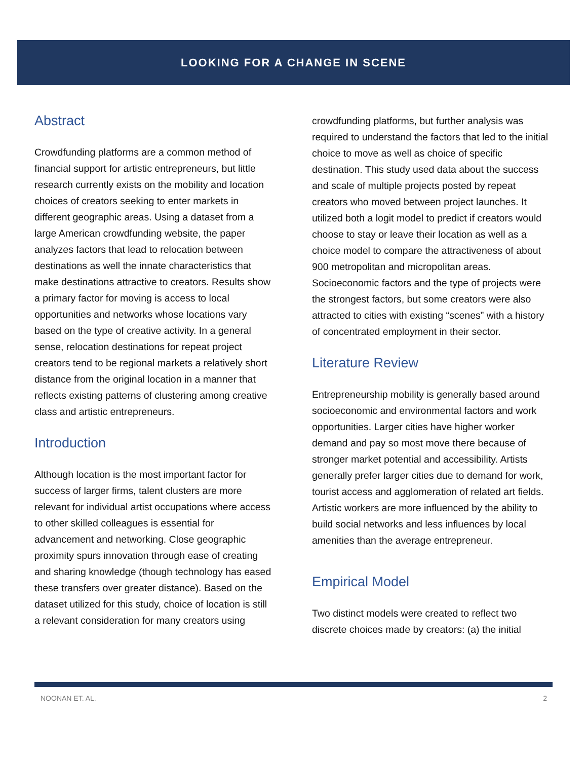LOOKING FOR A CHANGE IN SCENE
Abstract
Crowdfunding platforms are a common method of financial support for artistic entrepreneurs, but little research currently exists on the mobility and location choices of creators seeking to enter markets in different geographic areas. Using a dataset from a large American crowdfunding website, the paper analyzes factors that lead to relocation between destinations as well the innate characteristics that make destinations attractive to creators. Results show a primary factor for moving is access to local opportunities and networks whose locations vary based on the type of creative activity. In a general sense, relocation destinations for repeat project creators tend to be regional markets a relatively short distance from the original location in a manner that reflects existing patterns of clustering among creative class and artistic entrepreneurs.
Introduction
Although location is the most important factor for success of larger firms, talent clusters are more relevant for individual artist occupations where access to other skilled colleagues is essential for advancement and networking. Close geographic proximity spurs innovation through ease of creating and sharing knowledge (though technology has eased these transfers over greater distance). Based on the dataset utilized for this study, choice of location is still a relevant consideration for many creators using
crowdfunding platforms, but further analysis was required to understand the factors that led to the initial choice to move as well as choice of specific destination. This study used data about the success and scale of multiple projects posted by repeat creators who moved between project launches. It utilized both a logit model to predict if creators would choose to stay or leave their location as well as a choice model to compare the attractiveness of about 900 metropolitan and micropolitan areas. Socioeconomic factors and the type of projects were the strongest factors, but some creators were also attracted to cities with existing “scenes” with a history of concentrated employment in their sector.
Literature Review
Entrepreneurship mobility is generally based around socioeconomic and environmental factors and work opportunities. Larger cities have higher worker demand and pay so most move there because of stronger market potential and accessibility. Artists generally prefer larger cities due to demand for work, tourist access and agglomeration of related art fields. Artistic workers are more influenced by the ability to build social networks and less influences by local amenities than the average entrepreneur.
Empirical Model
Two distinct models were created to reflect two discrete choices made by creators: (a) the initial
NOONAN ET. AL. 2